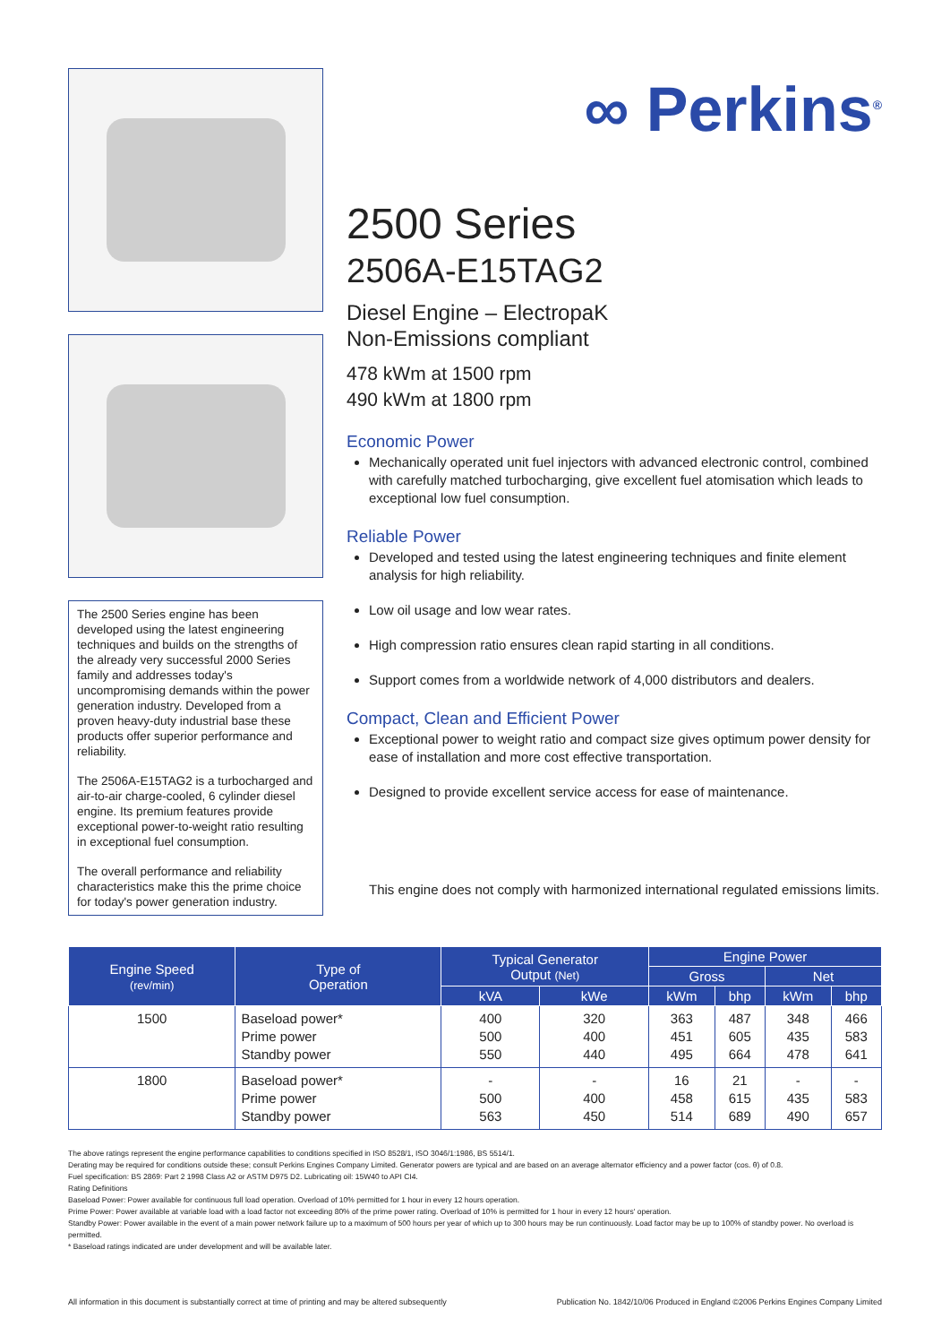The 2500 Series engine has been developed using the latest engineering techniques and builds on the strengths of the already very successful 2000 Series family and addresses today's uncompromising demands within the power generation industry. Developed from a proven heavy-duty industrial base these products offer superior performance and reliability.
The 2506A-E15TAG2 is a turbocharged and air-to-air charge-cooled, 6 cylinder diesel engine. Its premium features provide exceptional power-to-weight ratio resulting in exceptional fuel consumption.
The overall performance and reliability characteristics make this the prime choice for today's power generation industry.
∞ Perkins<sup>®</sup>
2500 Series
2506A-E15TAG2
Diesel Engine – ElectropaK
Non-Emissions compliant
478 kWm at 1500 rpm
490 kWm at 1800 rpm
Economic Power
Mechanically operated unit fuel injectors with advanced electronic control, combined with carefully matched turbocharging, give excellent fuel atomisation which leads to exceptional low fuel consumption.
Reliable Power
Developed and tested using the latest engineering techniques and finite element analysis for high reliability.
Low oil usage and low wear rates.
High compression ratio ensures clean rapid starting in all conditions.
Support comes from a worldwide network of 4,000 distributors and dealers.
Compact, Clean and Efficient Power
Exceptional power to weight ratio and compact size gives optimum power density for ease of installation and more cost effective transportation.
Designed to provide excellent service access for ease of maintenance.
This engine does not comply with harmonized international regulated emissions limits.
| Engine Speed (rev/min) | Type of Operation | Typical Generator Output (Net) | | Engine Power | | | |
| --- | --- | --- | --- | --- | --- | --- | --- |
| | | | | Gross | | Net | |
| | | kVA | kWe | kWm | bhp | kWm | bhp |
| 1500 | Baseload power* Prime power Standby power | 400 500 550 | 320 400 440 | 363 451 495 | 487 605 664 | 348 435 478 | 466 583 641 |
| 1800 | Baseload power* Prime power Standby power | - 500 563 | - 400 450 | 16 458 514 | 21 615 689 | - 435 490 | - 583 657 |
The above ratings represent the engine performance capabilities to conditions specified in ISO 8528/1, ISO 3046/1:1986, BS 5514/1.
Derating may be required for conditions outside these; consult Perkins Engines Company Limited. Generator powers are typical and are based on an average alternator efficiency and a power factor (cos. θ) of 0.8.
Fuel specification: BS 2869: Part 2 1998 Class A2 or ASTM D975 D2. Lubricating oil: 15W40 to API CI4.
Rating Definitions
Baseload Power: Power available for continuous full load operation. Overload of 10% permitted for 1 hour in every 12 hours operation.
Prime Power: Power available at variable load with a load factor not exceeding 80% of the prime power rating. Overload of 10% is permitted for 1 hour in every 12 hours' operation.
Standby Power: Power available in the event of a main power network failure up to a maximum of 500 hours per year of which up to 300 hours may be run continuously. Load factor may be up to 100% of standby power. No overload is permitted.
* Baseload ratings indicated are under development and will be available later.
All information in this document is substantially correct at time of printing and may be altered subsequently Publication No. 1842/10/06 Produced in England ©2006 Perkins Engines Company Limited